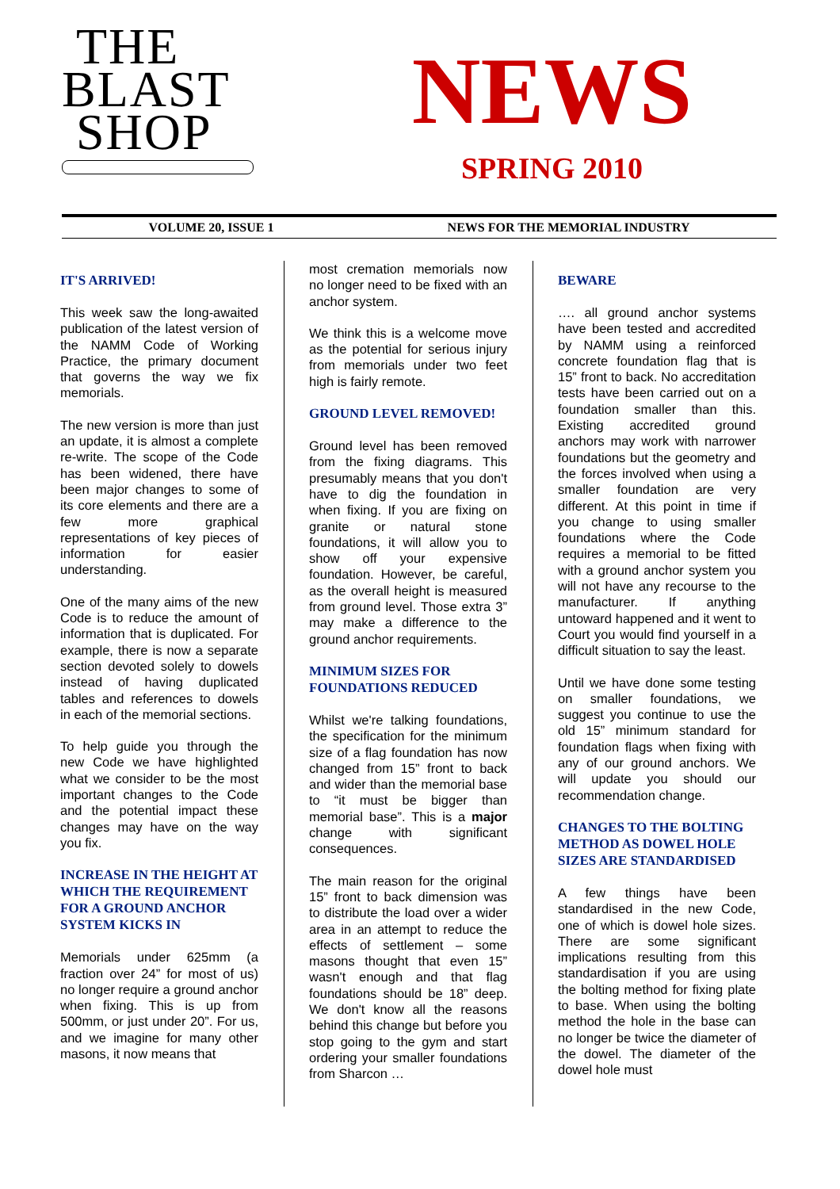THE
BLAST
SHOP
NEWS
SPRING 2010
VOLUME 20, ISSUE 1 NEWS FOR THE MEMORIAL INDUSTRY
IT'S ARRIVED!
This week saw the long-awaited publication of the latest version of the NAMM Code of Working Practice, the primary document that governs the way we fix memorials.
The new version is more than just an update, it is almost a complete re-write. The scope of the Code has been widened, there have been major changes to some of its core elements and there are a few more graphical representations of key pieces of information for easier understanding.
One of the many aims of the new Code is to reduce the amount of information that is duplicated. For example, there is now a separate section devoted solely to dowels instead of having duplicated tables and references to dowels in each of the memorial sections.
To help guide you through the new Code we have highlighted what we consider to be the most important changes to the Code and the potential impact these changes may have on the way you fix.
INCREASE IN THE HEIGHT AT WHICH THE REQUIREMENT FOR A GROUND ANCHOR SYSTEM KICKS IN
Memorials under 625mm (a fraction over 24” for most of us) no longer require a ground anchor when fixing. This is up from 500mm, or just under 20”. For us, and we imagine for many other masons, it now means that
most cremation memorials now no longer need to be fixed with an anchor system.
We think this is a welcome move as the potential for serious injury from memorials under two feet high is fairly remote.
GROUND LEVEL REMOVED!
Ground level has been removed from the fixing diagrams. This presumably means that you don't have to dig the foundation in when fixing. If you are fixing on granite or natural stone foundations, it will allow you to show off your expensive foundation. However, be careful, as the overall height is measured from ground level. Those extra 3” may make a difference to the ground anchor requirements.
MINIMUM SIZES FOR FOUNDATIONS REDUCED
Whilst we're talking foundations, the specification for the minimum size of a flag foundation has now changed from 15” front to back and wider than the memorial base to “it must be bigger than memorial base”. This is a major change with significant consequences.
The main reason for the original 15” front to back dimension was to distribute the load over a wider area in an attempt to reduce the effects of settlement – some masons thought that even 15” wasn't enough and that flag foundations should be 18” deep. We don't know all the reasons behind this change but before you stop going to the gym and start ordering your smaller foundations from Sharcon …
BEWARE
…. all ground anchor systems have been tested and accredited by NAMM using a reinforced concrete foundation flag that is 15” front to back. No accreditation tests have been carried out on a foundation smaller than this. Existing accredited ground anchors may work with narrower foundations but the geometry and the forces involved when using a smaller foundation are very different. At this point in time if you change to using smaller foundations where the Code requires a memorial to be fitted with a ground anchor system you will not have any recourse to the manufacturer. If anything untoward happened and it went to Court you would find yourself in a difficult situation to say the least.
Until we have done some testing on smaller foundations, we suggest you continue to use the old 15” minimum standard for foundation flags when fixing with any of our ground anchors. We will update you should our recommendation change.
CHANGES TO THE BOLTING METHOD AS DOWEL HOLE SIZES ARE STANDARDISED
A few things have been standardised in the new Code, one of which is dowel hole sizes. There are some significant implications resulting from this standardisation if you are using the bolting method for fixing plate to base. When using the bolting method the hole in the base can no longer be twice the diameter of the dowel. The diameter of the dowel hole must